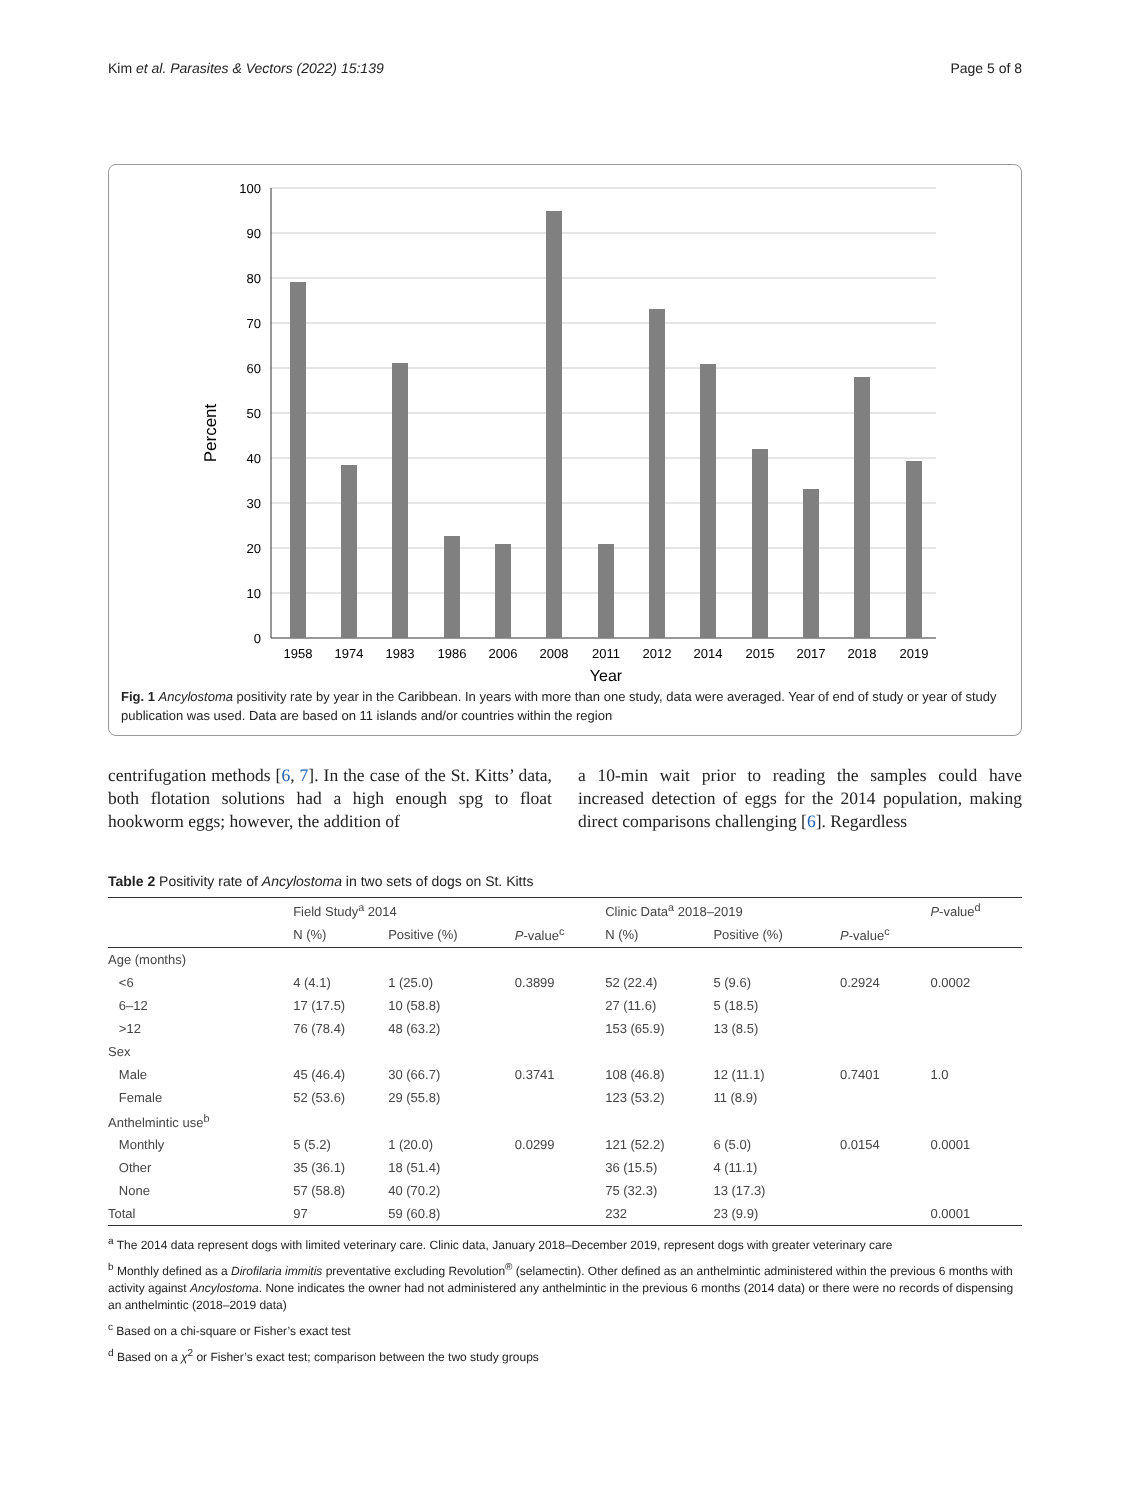Kim et al. Parasites & Vectors (2022) 15:139 Page 5 of 8
Percent
100
90
80
70
60
50
40
30
20
10
0
1958
1974
1983
1986
2006
2008
2011
2012
2014
2015
2017
2018
2019
Year
Fig. 1 Ancylostoma positivity rate by year in the Caribbean. In years with more than one study, data were averaged. Year of end of study or year of study publication was used. Data are based on 11 islands and/or countries within the region
centrifugation methods [6, 7]. In the case of the St. Kitts’ data, both flotation solutions had a high enough spg to float hookworm eggs; however, the addition of
a 10-min wait prior to reading the samples could have increased detection of eggs for the 2014 population, making direct comparisons challenging [6]. Regardless
Table 2 Positivity rate of Ancylostoma in two sets of dogs on St. Kitts
| | Field Study<sup>a</sup> 2014 | | | Clinic Data<sup>a</sup> 2018–2019 | | | P -value<sup>d</sup> |
| --- | --- | --- | --- | --- | --- | --- | --- |
| | N (%) | Positive (%) | P -value<sup>c</sup> | N (%) | Positive (%) | P -value<sup>c</sup> | |
| Age (months) | | | | | | | |
| <6 | 4 (4.1) | 1 (25.0) | 0.3899 | 52 (22.4) | 5 (9.6) | 0.2924 | 0.0002 |
| 6–12 | 17 (17.5) | 10 (58.8) | | 27 (11.6) | 5 (18.5) | | |
| >12 | 76 (78.4) | 48 (63.2) | | 153 (65.9) | 13 (8.5) | | |
| Sex | | | | | | | |
| Male | 45 (46.4) | 30 (66.7) | 0.3741 | 108 (46.8) | 12 (11.1) | 0.7401 | 1.0 |
| Female | 52 (53.6) | 29 (55.8) | | 123 (53.2) | 11 (8.9) | | |
| Anthelmintic use<sup>b</sup> | | | | | | | |
| Monthly | 5 (5.2) | 1 (20.0) | 0.0299 | 121 (52.2) | 6 (5.0) | 0.0154 | 0.0001 |
| Other | 35 (36.1) | 18 (51.4) | | 36 (15.5) | 4 (11.1) | | |
| None | 57 (58.8) | 40 (70.2) | | 75 (32.3) | 13 (17.3) | | |
| Total | 97 | 59 (60.8) | | 232 | 23 (9.9) | | 0.0001 |
<sup>a</sup> The 2014 data represent dogs with limited veterinary care. Clinic data, January 2018–December 2019, represent dogs with greater veterinary care
<sup>b</sup> Monthly defined as a Dirofilaria immitis preventative excluding Revolution<sup>®</sup> (selamectin). Other defined as an anthelmintic administered within the previous 6 months with activity against Ancylostoma. None indicates the owner had not administered any anthelmintic in the previous 6 months (2014 data) or there were no records of dispensing an anthelmintic (2018–2019 data)
<sup>c</sup> Based on a chi-square or Fisher’s exact test
<sup>d</sup> Based on a χ<sup>2</sup> or Fisher’s exact test; comparison between the two study groups